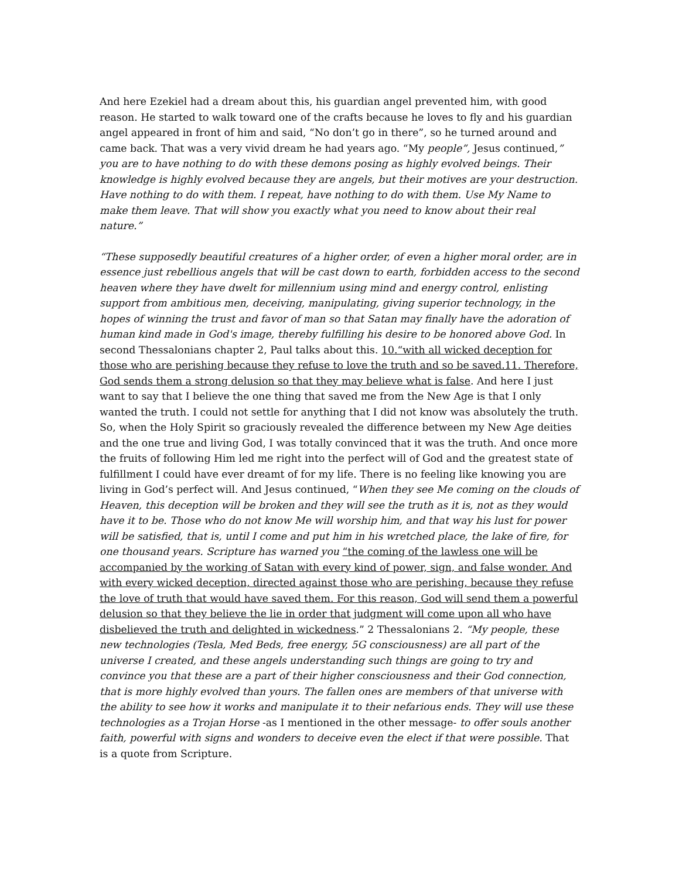And here Ezekiel had a dream about this, his guardian angel prevented him, with good reason. He started to walk toward one of the crafts because he loves to fly and his guardian angel appeared in front of him and said, “No don’t go in there”, so he turned around and came back. That was a very vivid dream he had years ago. “My people”, Jesus continued,” you are to have nothing to do with these demons posing as highly evolved beings. Their knowledge is highly evolved because they are angels, but their motives are your destruction. Have nothing to do with them. I repeat, have nothing to do with them. Use My Name to make them leave. That will show you exactly what you need to know about their real nature.”
“These supposedly beautiful creatures of a higher order, of even a higher moral order, are in essence just rebellious angels that will be cast down to earth, forbidden access to the second heaven where they have dwelt for millennium using mind and energy control, enlisting support from ambitious men, deceiving, manipulating, giving superior technology, in the hopes of winning the trust and favor of man so that Satan may finally have the adoration of human kind made in God's image, thereby fulfilling his desire to be honored above God. In second Thessalonians chapter 2, Paul talks about this. 10.“with all wicked deception for those who are perishing because they refuse to love the truth and so be saved.11. Therefore, God sends them a strong delusion so that they may believe what is false. And here I just want to say that I believe the one thing that saved me from the New Age is that I only wanted the truth. I could not settle for anything that I did not know was absolutely the truth. So, when the Holy Spirit so graciously revealed the difference between my New Age deities and the one true and living God, I was totally convinced that it was the truth. And once more the fruits of following Him led me right into the perfect will of God and the greatest state of fulfillment I could have ever dreamt of for my life. There is no feeling like knowing you are living in God’s perfect will. And Jesus continued, “When they see Me coming on the clouds of Heaven, this deception will be broken and they will see the truth as it is, not as they would have it to be. Those who do not know Me will worship him, and that way his lust for power will be satisfied, that is, until I come and put him in his wretched place, the lake of fire, for one thousand years. Scripture has warned you “the coming of the lawless one will be accompanied by the working of Satan with every kind of power, sign, and false wonder. And with every wicked deception, directed against those who are perishing, because they refuse the love of truth that would have saved them. For this reason, God will send them a powerful delusion so that they believe the lie in order that judgment will come upon all who have disbelieved the truth and delighted in wickedness.” 2 Thessalonians 2. “My people, these new technologies (Tesla, Med Beds, free energy, 5G consciousness) are all part of the universe I created, and these angels understanding such things are going to try and convince you that these are a part of their higher consciousness and their God connection, that is more highly evolved than yours. The fallen ones are members of that universe with the ability to see how it works and manipulate it to their nefarious ends. They will use these technologies as a Trojan Horse -as I mentioned in the other message- to offer souls another faith, powerful with signs and wonders to deceive even the elect if that were possible. That is a quote from Scripture.